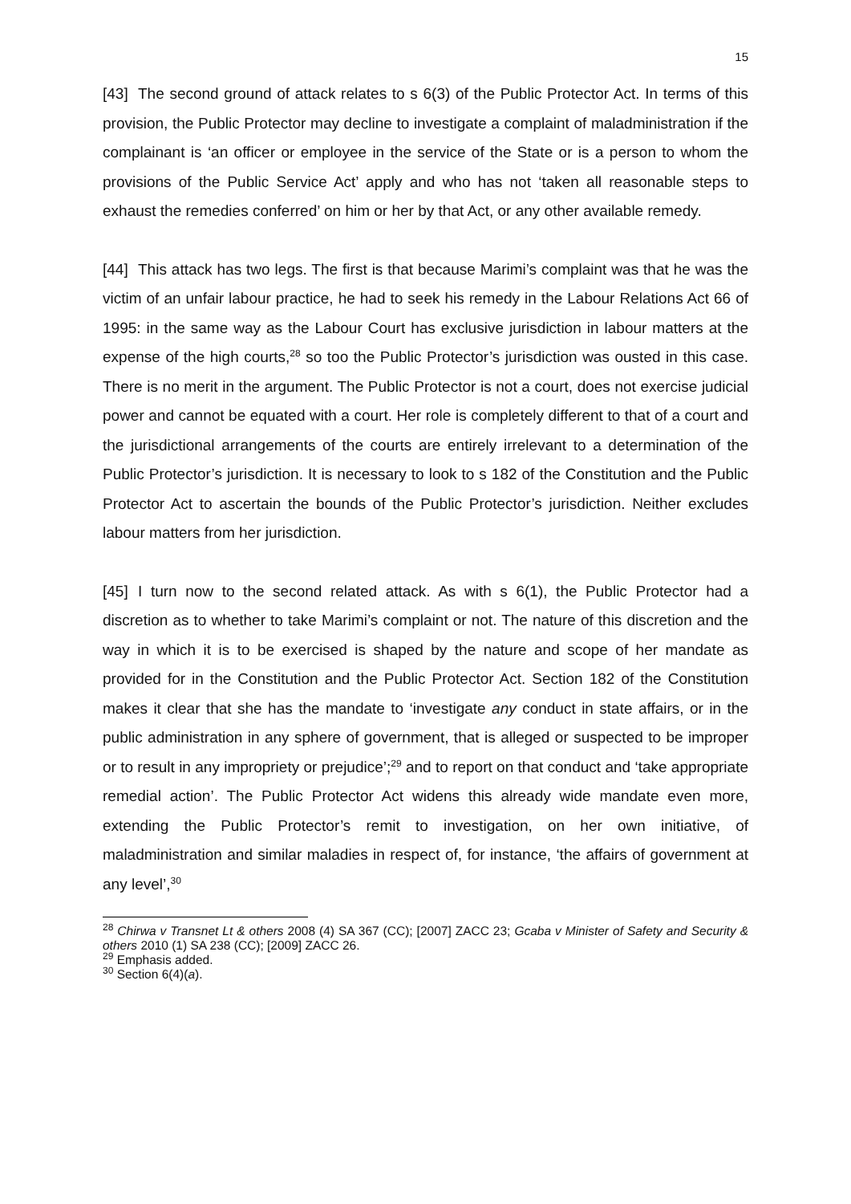15
[43] The second ground of attack relates to s 6(3) of the Public Protector Act. In terms of this provision, the Public Protector may decline to investigate a complaint of maladministration if the complainant is ‘an officer or employee in the service of the State or is a person to whom the provisions of the Public Service Act’ apply and who has not ‘taken all reasonable steps to exhaust the remedies conferred’ on him or her by that Act, or any other available remedy.
[44] This attack has two legs. The first is that because Marimi’s complaint was that he was the victim of an unfair labour practice, he had to seek his remedy in the Labour Relations Act 66 of 1995: in the same way as the Labour Court has exclusive jurisdiction in labour matters at the expense of the high courts,<sup>28</sup> so too the Public Protector’s jurisdiction was ousted in this case. There is no merit in the argument. The Public Protector is not a court, does not exercise judicial power and cannot be equated with a court. Her role is completely different to that of a court and the jurisdictional arrangements of the courts are entirely irrelevant to a determination of the Public Protector’s jurisdiction. It is necessary to look to s 182 of the Constitution and the Public Protector Act to ascertain the bounds of the Public Protector’s jurisdiction. Neither excludes labour matters from her jurisdiction.
[45] I turn now to the second related attack. As with s 6(1), the Public Protector had a discretion as to whether to take Marimi’s complaint or not. The nature of this discretion and the way in which it is to be exercised is shaped by the nature and scope of her mandate as provided for in the Constitution and the Public Protector Act. Section 182 of the Constitution makes it clear that she has the mandate to ‘investigate any conduct in state affairs, or in the public administration in any sphere of government, that is alleged or suspected to be improper or to result in any impropriety or prejudice’;<sup>29</sup> and to report on that conduct and ‘take appropriate remedial action’. The Public Protector Act widens this already wide mandate even more, extending the Public Protector’s remit to investigation, on her own initiative, of maladministration and similar maladies in respect of, for instance, ‘the affairs of government at any level’,<sup>30</sup>
<sup>28</sup> Chirwa v Transnet Lt & others 2008 (4) SA 367 (CC); [2007] ZACC 23; Gcaba v Minister of Safety and Security & others 2010 (1) SA 238 (CC); [2009] ZACC 26.
<sup>29</sup> Emphasis added.
<sup>30</sup> Section 6(4)(a).